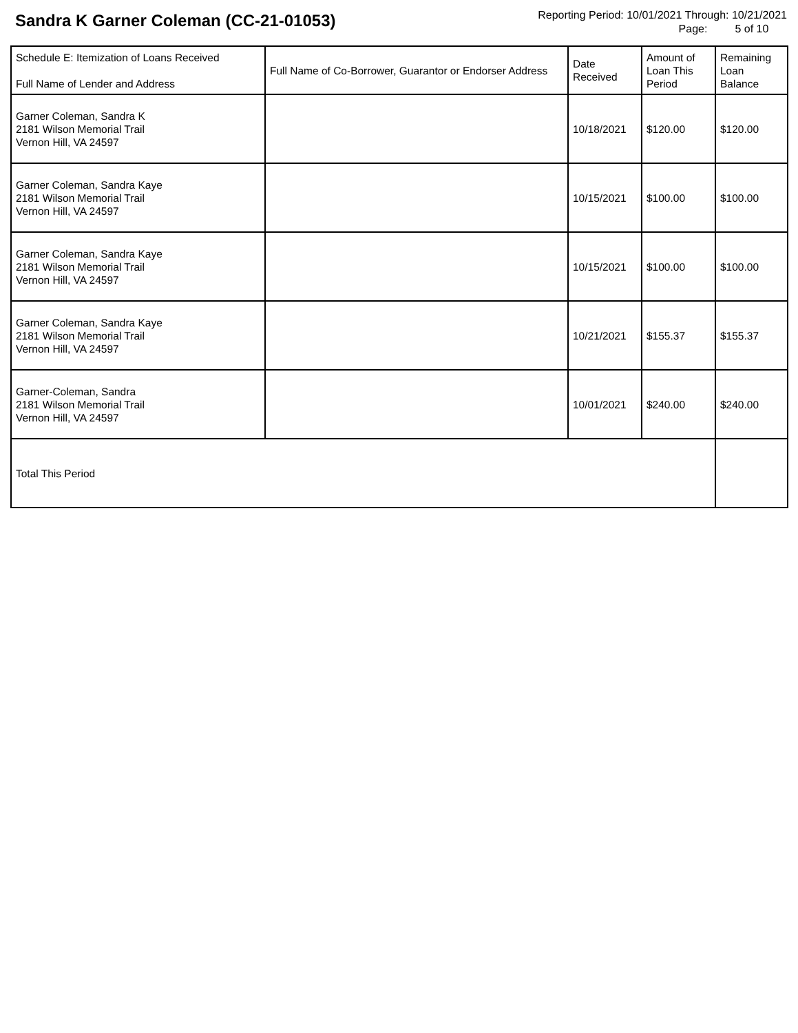Sandra K Garner Coleman (CC-21-01053)
Reporting Period: 10/01/2021 Through: 10/21/2021
Page: 5 of 10
| Schedule E: Itemization of Loans Received Full Name of Lender and Address | Full Name of Co-Borrower, Guarantor or Endorser Address | Date Received | Amount of Loan This Period | Remaining Loan Balance |
| --- | --- | --- | --- | --- |
| Garner Coleman, Sandra K 2181 Wilson Memorial Trail Vernon Hill, VA 24597 | | 10/18/2021 | $120.00 | $120.00 |
| Garner Coleman, Sandra Kaye 2181 Wilson Memorial Trail Vernon Hill, VA 24597 | | 10/15/2021 | $100.00 | $100.00 |
| Garner Coleman, Sandra Kaye 2181 Wilson Memorial Trail Vernon Hill, VA 24597 | | 10/15/2021 | $100.00 | $100.00 |
| Garner Coleman, Sandra Kaye 2181 Wilson Memorial Trail Vernon Hill, VA 24597 | | 10/21/2021 | $155.37 | $155.37 |
| Garner-Coleman, Sandra 2181 Wilson Memorial Trail Vernon Hill, VA 24597 | | 10/01/2021 | $240.00 | $240.00 |
| Total This Period | | | | |